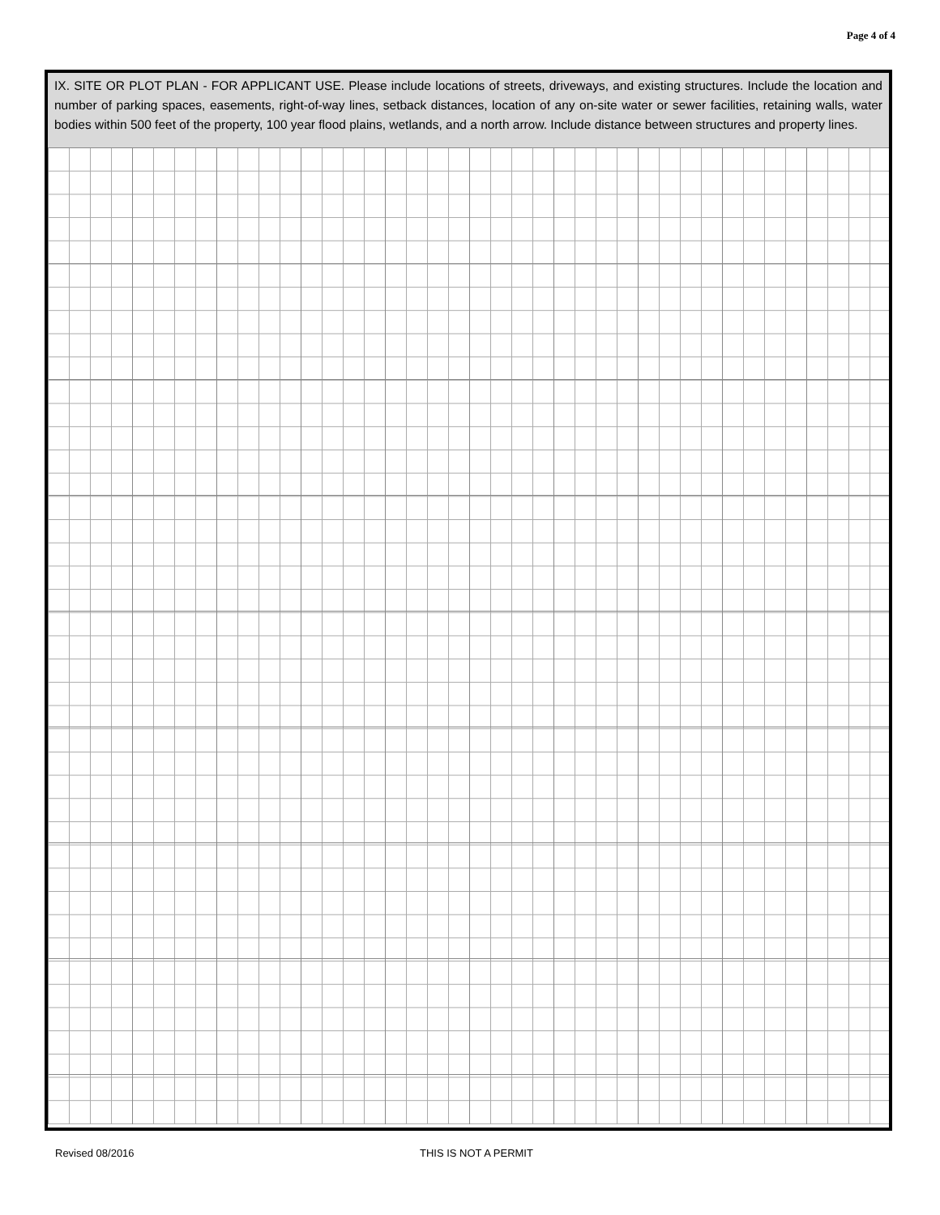Page 4 of 4
IX. SITE OR PLOT PLAN - FOR APPLICANT USE. Please include locations of streets, driveways, and existing structures. Include the location and number of parking spaces, easements, right-of-way lines, setback distances, location of any on-site water or sewer facilities, retaining walls, water bodies within 500 feet of the property, 100 year flood plains, wetlands, and a north arrow. Include distance between structures and property lines.
Revised 08/2016 THIS IS NOT A PERMIT